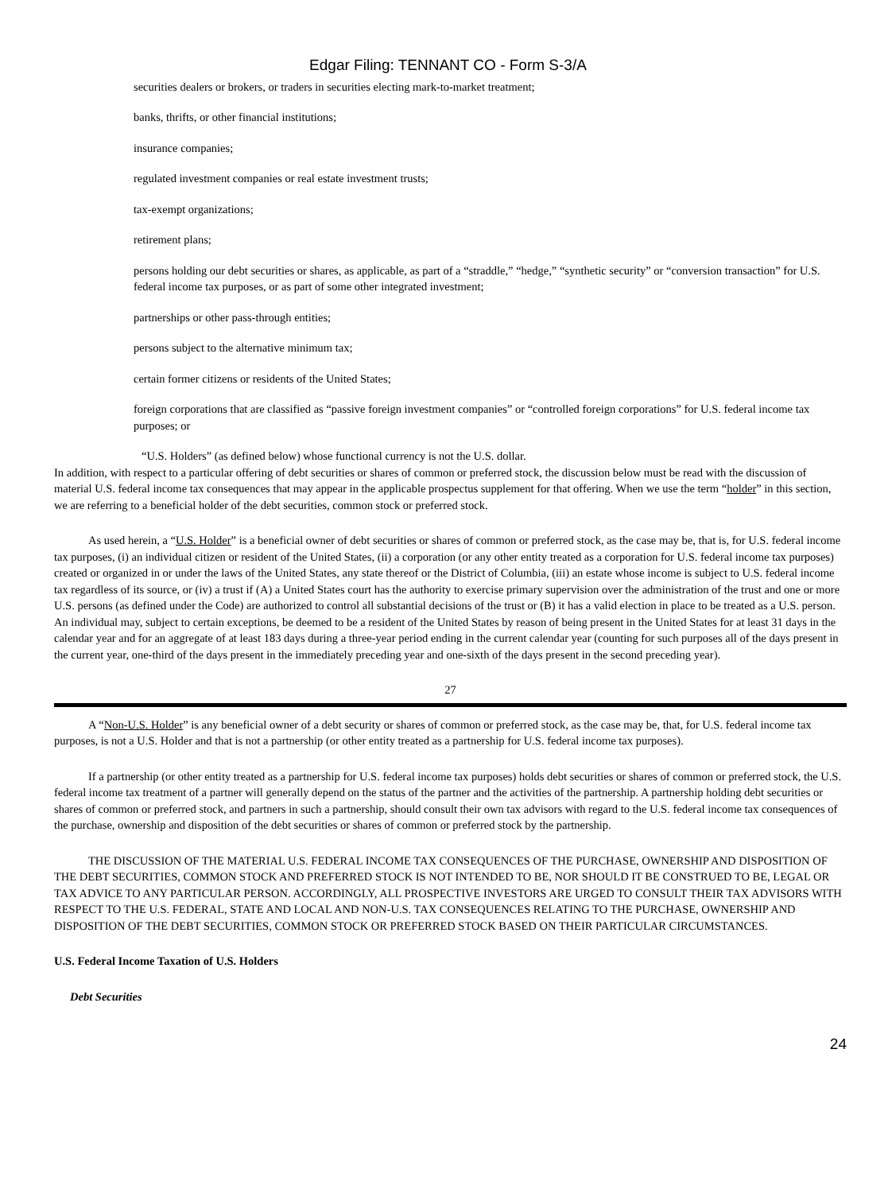Edgar Filing: TENNANT CO - Form S-3/A
securities dealers or brokers, or traders in securities electing mark-to-market treatment;
banks, thrifts, or other financial institutions;
insurance companies;
regulated investment companies or real estate investment trusts;
tax-exempt organizations;
retirement plans;
persons holding our debt securities or shares, as applicable, as part of a “straddle,” “hedge,” “synthetic security” or “conversion transaction” for U.S. federal income tax purposes, or as part of some other integrated investment;
partnerships or other pass-through entities;
persons subject to the alternative minimum tax;
certain former citizens or residents of the United States;
foreign corporations that are classified as “passive foreign investment companies” or “controlled foreign corporations” for U.S. federal income tax purposes; or
“U.S. Holders” (as defined below) whose functional currency is not the U.S. dollar.
In addition, with respect to a particular offering of debt securities or shares of common or preferred stock, the discussion below must be read with the discussion of material U.S. federal income tax consequences that may appear in the applicable prospectus supplement for that offering. When we use the term “holder” in this section, we are referring to a beneficial holder of the debt securities, common stock or preferred stock.
As used herein, a “U.S. Holder” is a beneficial owner of debt securities or shares of common or preferred stock, as the case may be, that is, for U.S. federal income tax purposes, (i) an individual citizen or resident of the United States, (ii) a corporation (or any other entity treated as a corporation for U.S. federal income tax purposes) created or organized in or under the laws of the United States, any state thereof or the District of Columbia, (iii) an estate whose income is subject to U.S. federal income tax regardless of its source, or (iv) a trust if (A) a United States court has the authority to exercise primary supervision over the administration of the trust and one or more U.S. persons (as defined under the Code) are authorized to control all substantial decisions of the trust or (B) it has a valid election in place to be treated as a U.S. person. An individual may, subject to certain exceptions, be deemed to be a resident of the United States by reason of being present in the United States for at least 31 days in the calendar year and for an aggregate of at least 183 days during a three-year period ending in the current calendar year (counting for such purposes all of the days present in the current year, one-third of the days present in the immediately preceding year and one-sixth of the days present in the second preceding year).
27
A “Non-U.S. Holder” is any beneficial owner of a debt security or shares of common or preferred stock, as the case may be, that, for U.S. federal income tax purposes, is not a U.S. Holder and that is not a partnership (or other entity treated as a partnership for U.S. federal income tax purposes).
If a partnership (or other entity treated as a partnership for U.S. federal income tax purposes) holds debt securities or shares of common or preferred stock, the U.S. federal income tax treatment of a partner will generally depend on the status of the partner and the activities of the partnership. A partnership holding debt securities or shares of common or preferred stock, and partners in such a partnership, should consult their own tax advisors with regard to the U.S. federal income tax consequences of the purchase, ownership and disposition of the debt securities or shares of common or preferred stock by the partnership.
THE DISCUSSION OF THE MATERIAL U.S. FEDERAL INCOME TAX CONSEQUENCES OF THE PURCHASE, OWNERSHIP AND DISPOSITION OF THE DEBT SECURITIES, COMMON STOCK AND PREFERRED STOCK IS NOT INTENDED TO BE, NOR SHOULD IT BE CONSTRUED TO BE, LEGAL OR TAX ADVICE TO ANY PARTICULAR PERSON. ACCORDINGLY, ALL PROSPECTIVE INVESTORS ARE URGED TO CONSULT THEIR TAX ADVISORS WITH RESPECT TO THE U.S. FEDERAL, STATE AND LOCAL AND NON-U.S. TAX CONSEQUENCES RELATING TO THE PURCHASE, OWNERSHIP AND DISPOSITION OF THE DEBT SECURITIES, COMMON STOCK OR PREFERRED STOCK BASED ON THEIR PARTICULAR CIRCUMSTANCES.
U.S. Federal Income Taxation of U.S. Holders
Debt Securities
24